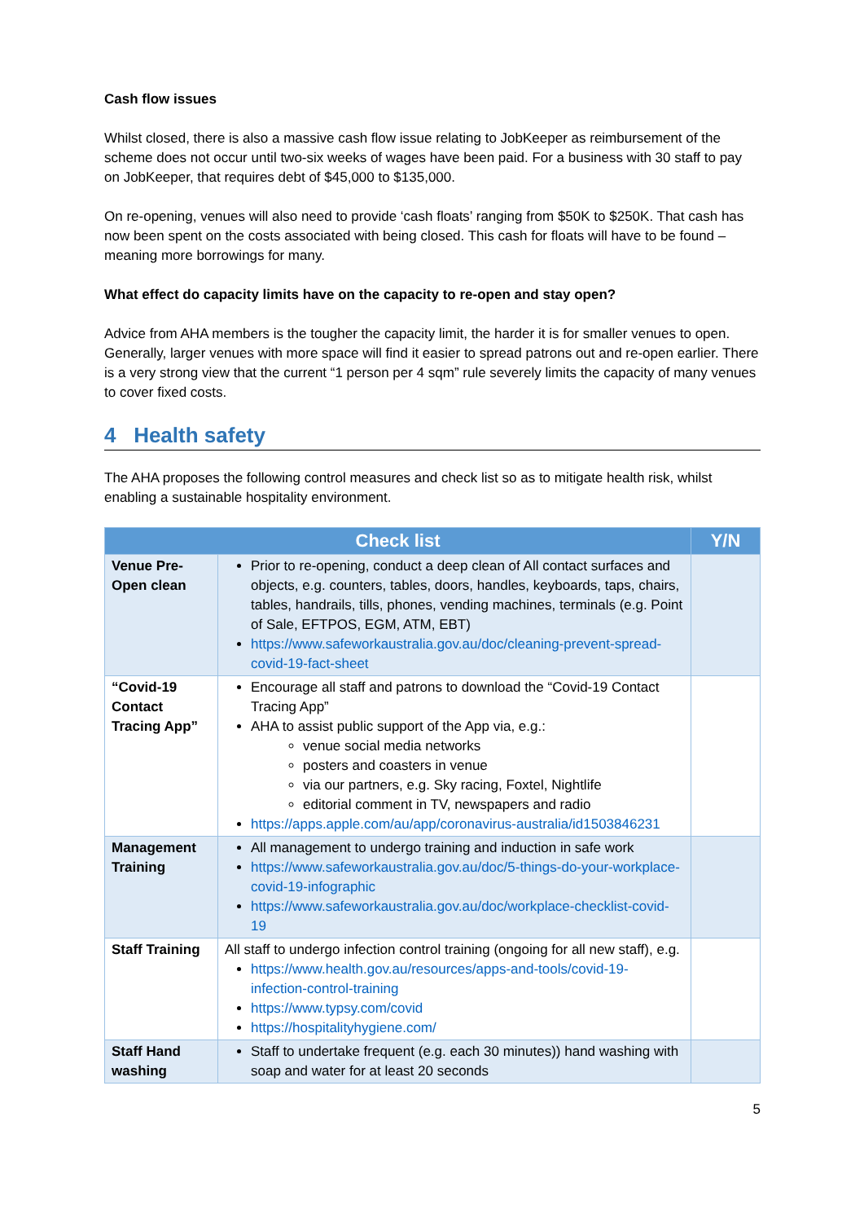Cash flow issues
Whilst closed, there is also a massive cash flow issue relating to JobKeeper as reimbursement of the scheme does not occur until two-six weeks of wages have been paid. For a business with 30 staff to pay on JobKeeper, that requires debt of $45,000 to $135,000.
On re-opening, venues will also need to provide ‘cash floats’ ranging from $50K to $250K. That cash has now been spent on the costs associated with being closed. This cash for floats will have to be found – meaning more borrowings for many.
What effect do capacity limits have on the capacity to re-open and stay open?
Advice from AHA members is the tougher the capacity limit, the harder it is for smaller venues to open. Generally, larger venues with more space will find it easier to spread patrons out and re-open earlier. There is a very strong view that the current “1 person per 4 sqm” rule severely limits the capacity of many venues to cover fixed costs.
4 Health safety
The AHA proposes the following control measures and check list so as to mitigate health risk, whilst enabling a sustainable hospitality environment.
| Check list | | Y/N |
| --- | --- | --- |
| Venue Pre-Open clean | Prior to re-opening, conduct a deep clean of All contact surfaces and objects, e.g. counters, tables, doors, handles, keyboards, taps, chairs, tables, handrails, tills, phones, vending machines, terminals (e.g. Point of Sale, EFTPOS, EGM, ATM, EBT) https://www.safeworkaustralia.gov.au/doc/cleaning-prevent-spread-covid-19-fact-sheet | |
| “Covid-19 Contact Tracing App” | Encourage all staff and patrons to download the “Covid-19 Contact Tracing App” AHA to assist public support of the App via, e.g.: venue social media networks posters and coasters in venue via our partners, e.g. Sky racing, Foxtel, Nightlife editorial comment in TV, newspapers and radio https://apps.apple.com/au/app/coronavirus-australia/id1503846231 | |
| Management Training | All management to undergo training and induction in safe work https://www.safeworkaustralia.gov.au/doc/5-things-do-your-workplace-covid-19-infographic https://www.safeworkaustralia.gov.au/doc/workplace-checklist-covid-19 | |
| Staff Training | All staff to undergo infection control training (ongoing for all new staff), e.g. https://www.health.gov.au/resources/apps-and-tools/covid-19-infection-control-training https://www.typsy.com/covid https://hospitalityhygiene.com/ | |
| Staff Hand washing | Staff to undertake frequent (e.g. each 30 minutes)) hand washing with soap and water for at least 20 seconds | |
5